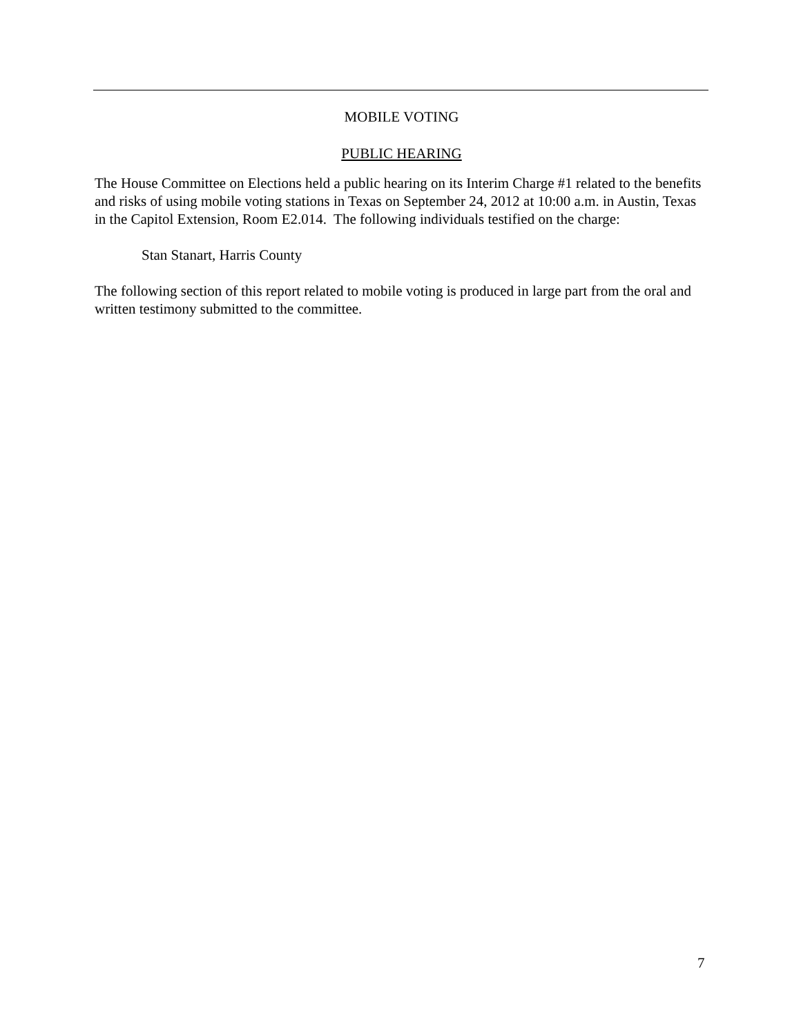MOBILE VOTING
PUBLIC HEARING
The House Committee on Elections held a public hearing on its Interim Charge #1 related to the benefits and risks of using mobile voting stations in Texas on September 24, 2012 at 10:00 a.m. in Austin, Texas in the Capitol Extension, Room E2.014. The following individuals testified on the charge:
Stan Stanart, Harris County
The following section of this report related to mobile voting is produced in large part from the oral and written testimony submitted to the committee.
7